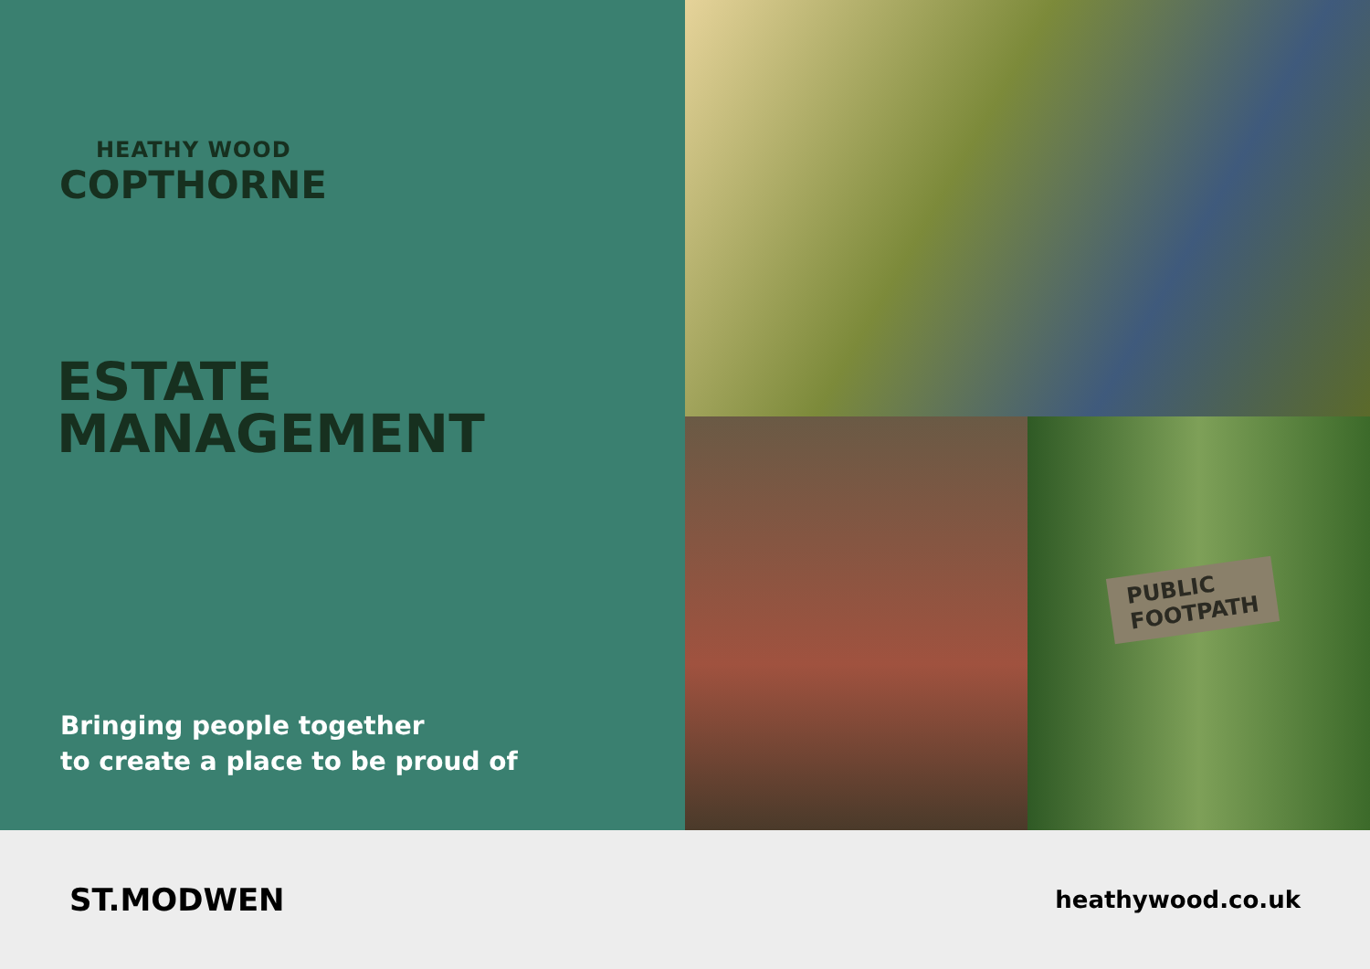HEATHY WOOD
COPTHORNE
ESTATE
MANAGEMENT
Bringing people together
to create a place to be proud of
PUBLIC
FOOTPATH
ST.MODWEN
heathywood.co.uk